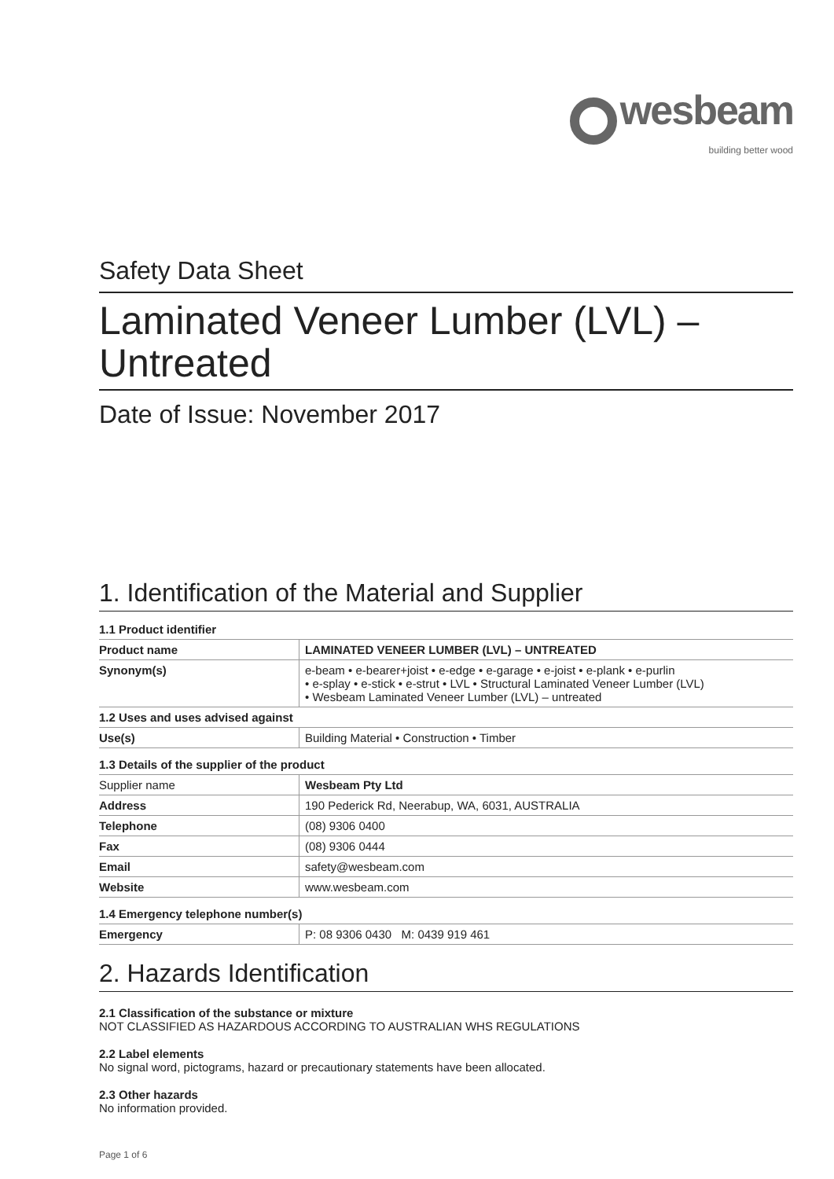wesbeam
building better wood
Safety Data Sheet
Laminated Veneer Lumber (LVL) –
Untreated
Date of Issue: November 2017
1. Identification of the Material and Supplier
| 1.1 Product identifier | |
| Product name | LAMINATED VENEER LUMBER (LVL) – UNTREATED |
| Synonym(s) | e-beam • e-bearer+joist • e-edge • e-garage • e-joist • e-plank • e-purlin • e-splay • e-stick • e-strut • LVL • Structural Laminated Veneer Lumber (LVL) • Wesbeam Laminated Veneer Lumber (LVL) – untreated |
| 1.2 Uses and uses advised against | |
| Use(s) | Building Material • Construction • Timber |
| 1.3 Details of the supplier of the product | |
| Supplier name | Wesbeam Pty Ltd |
| Address | 190 Pederick Rd, Neerabup, WA, 6031, AUSTRALIA |
| Telephone | (08) 9306 0400 |
| Fax | (08) 9306 0444 |
| Email | safety@wesbeam.com |
| Website | www.wesbeam.com |
| 1.4 Emergency telephone number(s) | |
| Emergency | P: 08 9306 0430 M: 0439 919 461 |
2. Hazards Identification
2.1 Classification of the substance or mixture
NOT CLASSIFIED AS HAZARDOUS ACCORDING TO AUSTRALIAN WHS REGULATIONS
2.2 Label elements
No signal word, pictograms, hazard or precautionary statements have been allocated.
2.3 Other hazards
No information provided.
Page 1 of 6